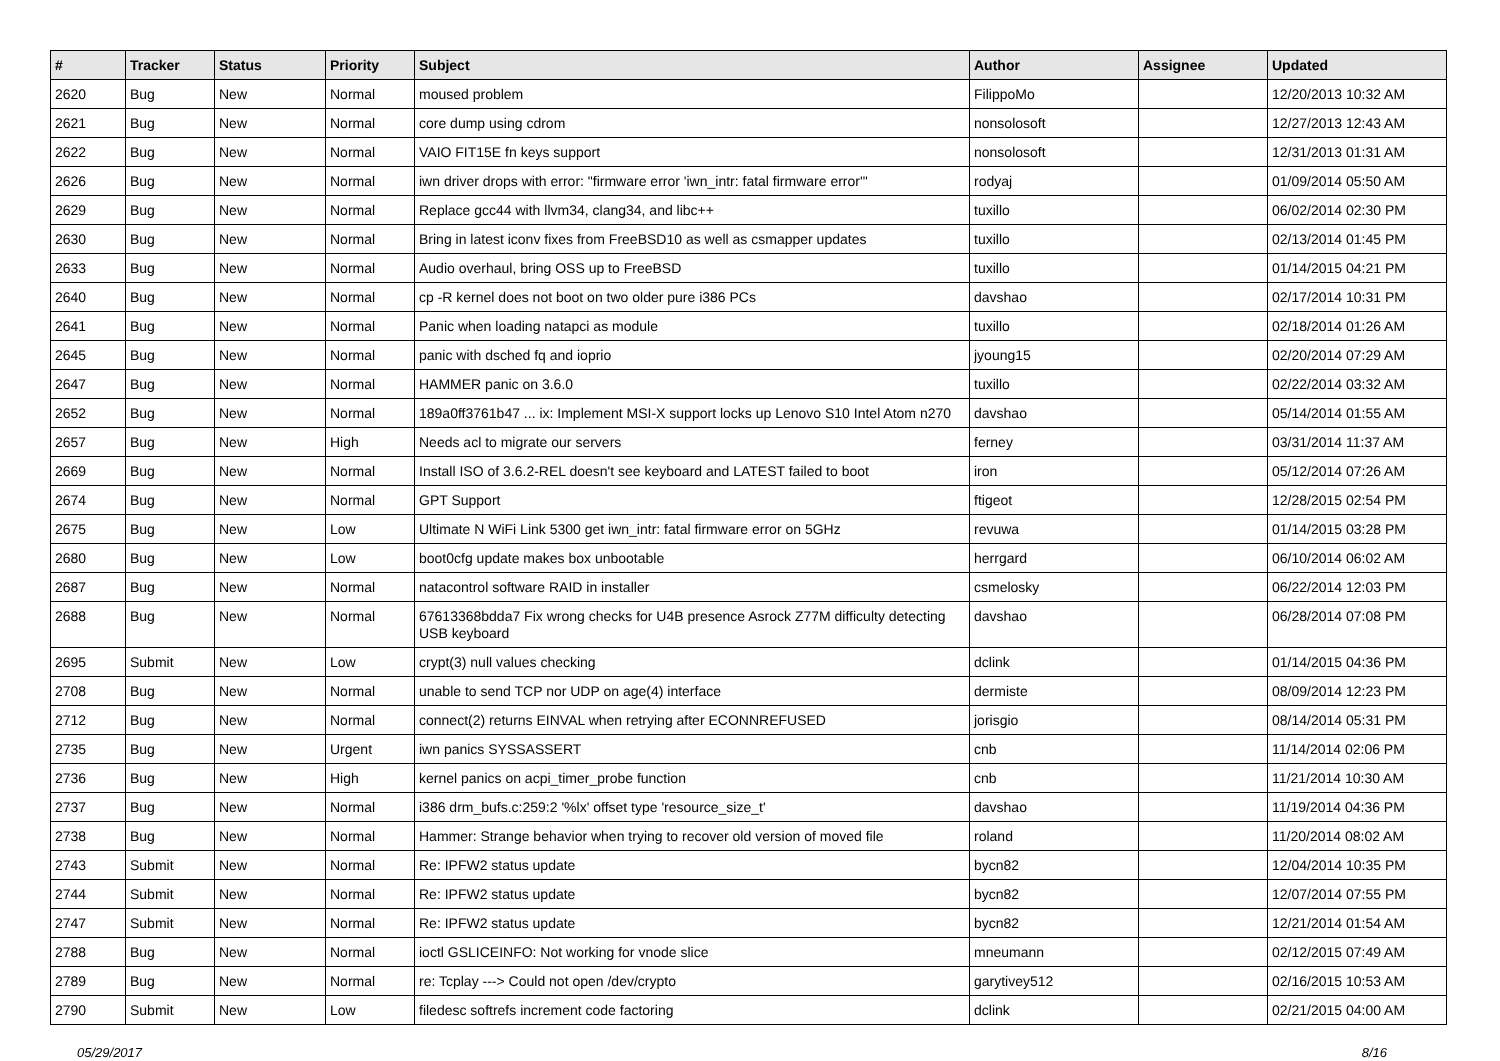| # | Tracker | Status | Priority | Subject | Author | Assignee | Updated |
| --- | --- | --- | --- | --- | --- | --- | --- |
| 2620 | Bug | New | Normal | moused problem | FilippoMo | | 12/20/2013 10:32 AM |
| 2621 | Bug | New | Normal | core dump using cdrom | nonsolosoft | | 12/27/2013 12:43 AM |
| 2622 | Bug | New | Normal | VAIO FIT15E fn keys support | nonsolosoft | | 12/31/2013 01:31 AM |
| 2626 | Bug | New | Normal | iwn driver drops with error: "firmware error 'iwn_intr: fatal firmware error'" | rodyaj | | 01/09/2014 05:50 AM |
| 2629 | Bug | New | Normal | Replace gcc44 with llvm34, clang34, and libc++ | tuxillo | | 06/02/2014 02:30 PM |
| 2630 | Bug | New | Normal | Bring in latest iconv fixes from FreeBSD10 as well as csmapper updates | tuxillo | | 02/13/2014 01:45 PM |
| 2633 | Bug | New | Normal | Audio overhaul, bring OSS up to FreeBSD | tuxillo | | 01/14/2015 04:21 PM |
| 2640 | Bug | New | Normal | cp -R kernel does not boot on two older pure i386 PCs | davshao | | 02/17/2014 10:31 PM |
| 2641 | Bug | New | Normal | Panic when loading natapci as module | tuxillo | | 02/18/2014 01:26 AM |
| 2645 | Bug | New | Normal | panic with dsched fq and ioprio | jyoung15 | | 02/20/2014 07:29 AM |
| 2647 | Bug | New | Normal | HAMMER panic on 3.6.0 | tuxillo | | 02/22/2014 03:32 AM |
| 2652 | Bug | New | Normal | 189a0ff3761b47 ... ix: Implement MSI-X support locks up Lenovo S10 Intel Atom n270 | davshao | | 05/14/2014 01:55 AM |
| 2657 | Bug | New | High | Needs acl to migrate our servers | ferney | | 03/31/2014 11:37 AM |
| 2669 | Bug | New | Normal | Install ISO of 3.6.2-REL doesn't see keyboard and LATEST failed to boot | iron | | 05/12/2014 07:26 AM |
| 2674 | Bug | New | Normal | GPT Support | ftigeot | | 12/28/2015 02:54 PM |
| 2675 | Bug | New | Low | Ultimate N WiFi Link 5300 get iwn_intr: fatal firmware error on 5GHz | revuwa | | 01/14/2015 03:28 PM |
| 2680 | Bug | New | Low | boot0cfg update makes box unbootable | herrgard | | 06/10/2014 06:02 AM |
| 2687 | Bug | New | Normal | natacontrol software RAID in installer | csmelosky | | 06/22/2014 12:03 PM |
| 2688 | Bug | New | Normal | 67613368bdda7 Fix wrong checks for U4B presence Asrock Z77M difficulty detecting USB keyboard | davshao | | 06/28/2014 07:08 PM |
| 2695 | Submit | New | Low | crypt(3) null values checking | dclink | | 01/14/2015 04:36 PM |
| 2708 | Bug | New | Normal | unable to send TCP nor UDP on age(4) interface | dermiste | | 08/09/2014 12:23 PM |
| 2712 | Bug | New | Normal | connect(2) returns EINVAL when retrying after ECONNREFUSED | jorisgio | | 08/14/2014 05:31 PM |
| 2735 | Bug | New | Urgent | iwn panics SYSSASSERT | cnb | | 11/14/2014 02:06 PM |
| 2736 | Bug | New | High | kernel panics on acpi_timer_probe function | cnb | | 11/21/2014 10:30 AM |
| 2737 | Bug | New | Normal | i386 drm_bufs.c:259:2 '%lx' offset type 'resource_size_t' | davshao | | 11/19/2014 04:36 PM |
| 2738 | Bug | New | Normal | Hammer: Strange behavior when trying to recover old version of moved file | roland | | 11/20/2014 08:02 AM |
| 2743 | Submit | New | Normal | Re: IPFW2 status update | bycn82 | | 12/04/2014 10:35 PM |
| 2744 | Submit | New | Normal | Re: IPFW2 status update | bycn82 | | 12/07/2014 07:55 PM |
| 2747 | Submit | New | Normal | Re: IPFW2 status update | bycn82 | | 12/21/2014 01:54 AM |
| 2788 | Bug | New | Normal | ioctl GSLICEINFO: Not working for vnode slice | mneumann | | 02/12/2015 07:49 AM |
| 2789 | Bug | New | Normal | re: Tcplay ---> Could not open /dev/crypto | garytivey512 | | 02/16/2015 10:53 AM |
| 2790 | Submit | New | Low | filedesc softrefs increment code factoring | dclink | | 02/21/2015 04:00 AM |
05/29/2017 8/16